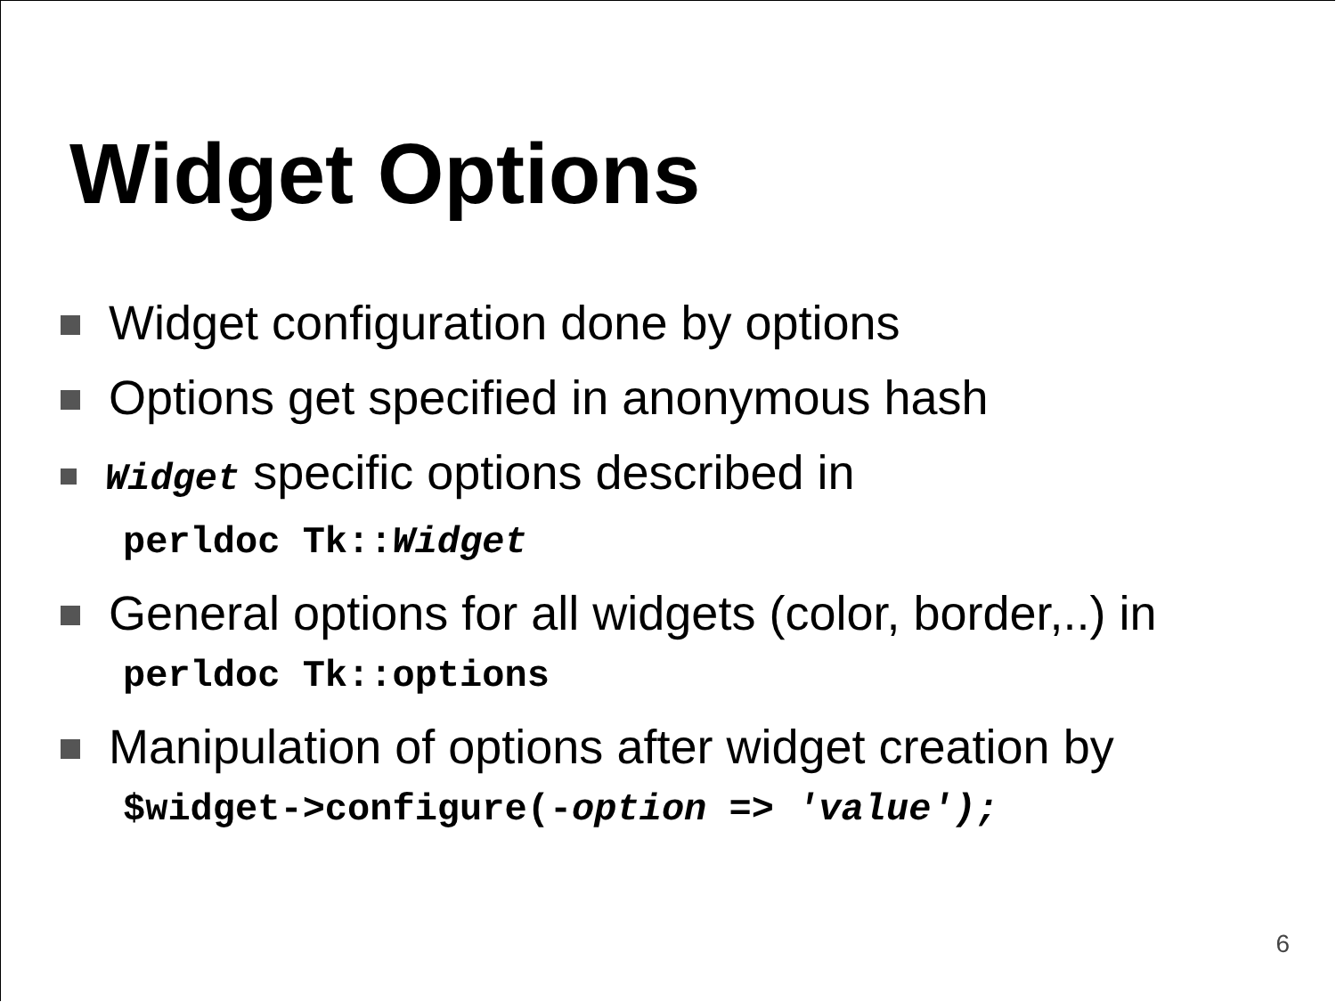Widget Options
Widget configuration done by options
Options get specified in anonymous hash
Widget specific options described in
perldoc Tk::Widget
General options for all widgets (color, border,..) in
perldoc Tk::options
Manipulation of options after widget creation by
$widget->configure(-option => 'value');
6